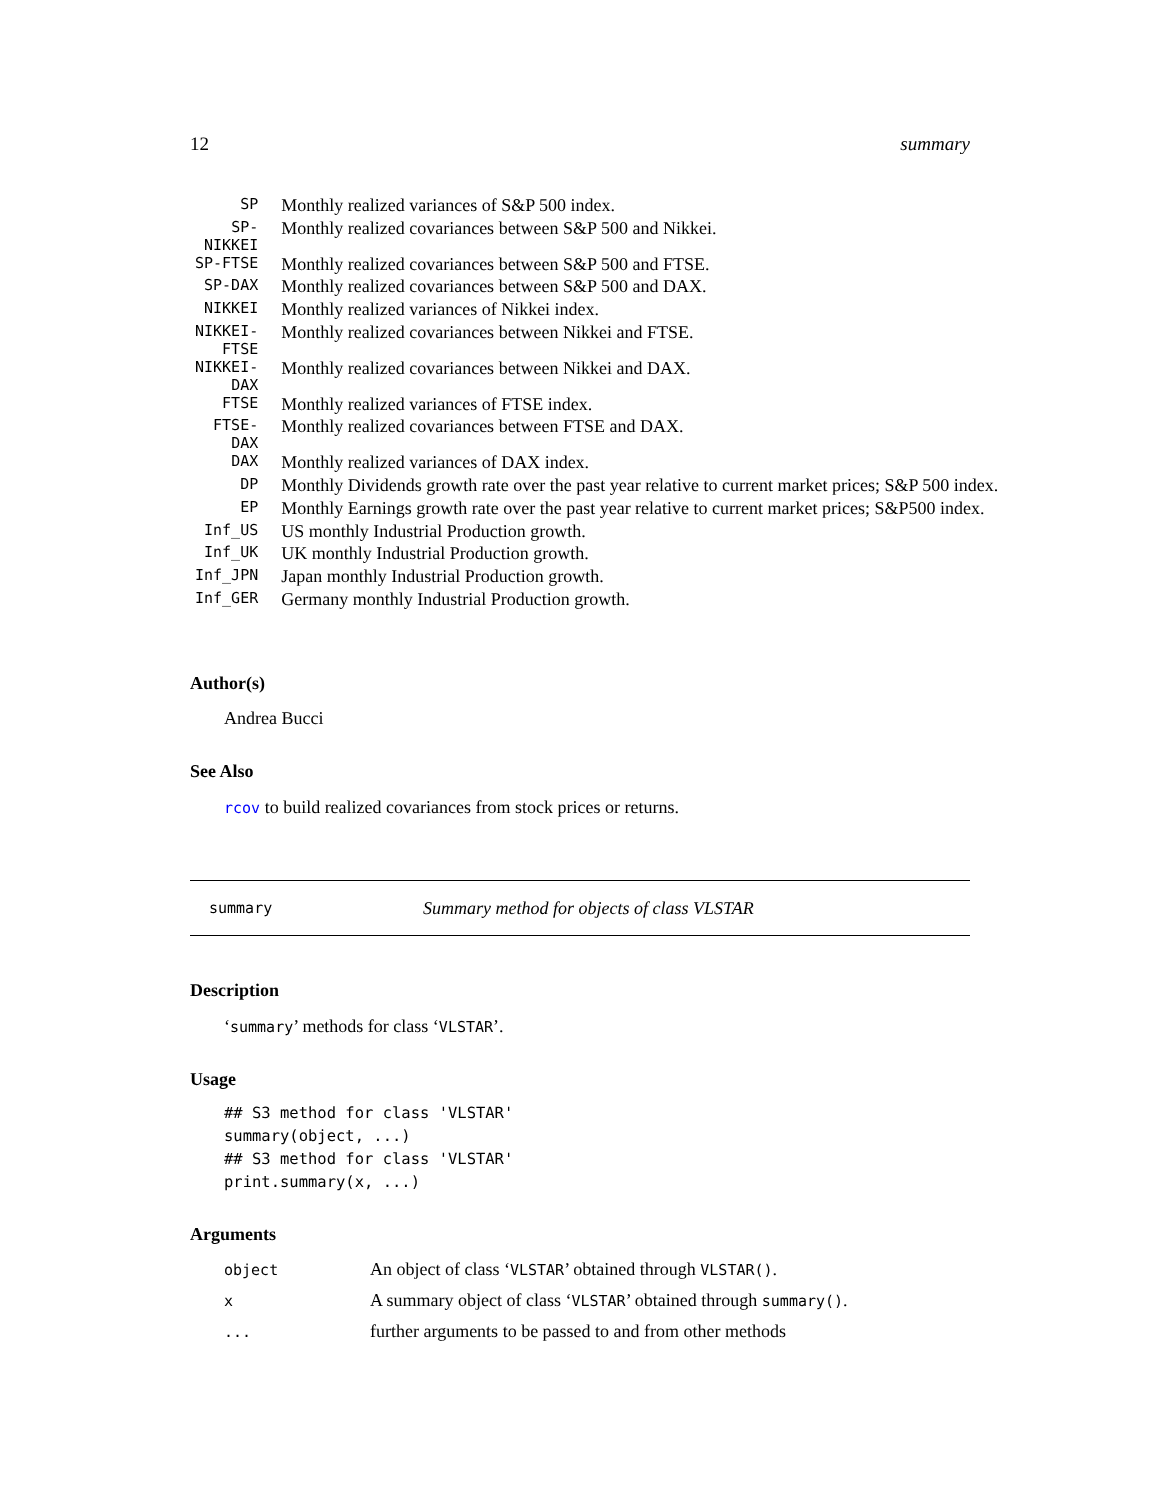12 summary
| SP | Monthly realized variances of S&P 500 index. |
| SP-NIKKEI | Monthly realized covariances between S&P 500 and Nikkei. |
| SP-FTSE | Monthly realized covariances between S&P 500 and FTSE. |
| SP-DAX | Monthly realized covariances between S&P 500 and DAX. |
| NIKKEI | Monthly realized variances of Nikkei index. |
| NIKKEI-FTSE | Monthly realized covariances between Nikkei and FTSE. |
| NIKKEI-DAX | Monthly realized covariances between Nikkei and DAX. |
| FTSE | Monthly realized variances of FTSE index. |
| FTSE-DAX | Monthly realized covariances between FTSE and DAX. |
| DAX | Monthly realized variances of DAX index. |
| DP | Monthly Dividends growth rate over the past year relative to current market prices; S&P 500 index. |
| EP | Monthly Earnings growth rate over the past year relative to current market prices; S&P500 index. |
| Inf_US | US monthly Industrial Production growth. |
| Inf_UK | UK monthly Industrial Production growth. |
| Inf_JPN | Japan monthly Industrial Production growth. |
| Inf_GER | Germany monthly Industrial Production growth. |
Author(s)
Andrea Bucci
See Also
rcov to build realized covariances from stock prices or returns.
summary Summary method for objects of class VLSTAR
Description
‘summary’ methods for class ‘VLSTAR’.
Usage
## S3 method for class 'VLSTAR'
summary(object, ...)
## S3 method for class 'VLSTAR'
print.summary(x, ...)
Arguments
| object | An object of class ‘ VLSTAR ’ obtained through VLSTAR() . |
| x | A summary object of class ‘ VLSTAR ’ obtained through summary() . |
| ... | further arguments to be passed to and from other methods |